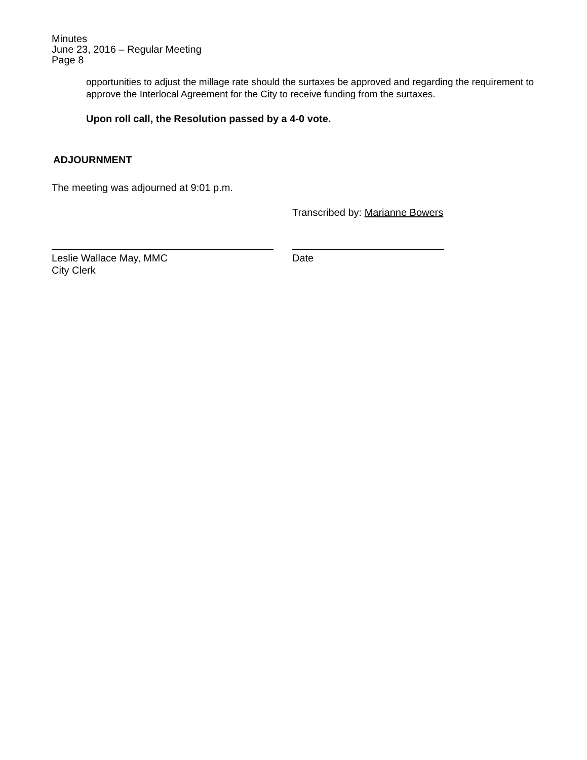Minutes
June 23, 2016 – Regular Meeting
Page 8
opportunities to adjust the millage rate should the surtaxes be approved and regarding the requirement to approve the Interlocal Agreement for the City to receive funding from the surtaxes.
Upon roll call, the Resolution passed by a 4-0 vote.
ADJOURNMENT
The meeting was adjourned at 9:01 p.m.
Transcribed by: Marianne Bowers
Leslie Wallace May, MMC
City Clerk
Date